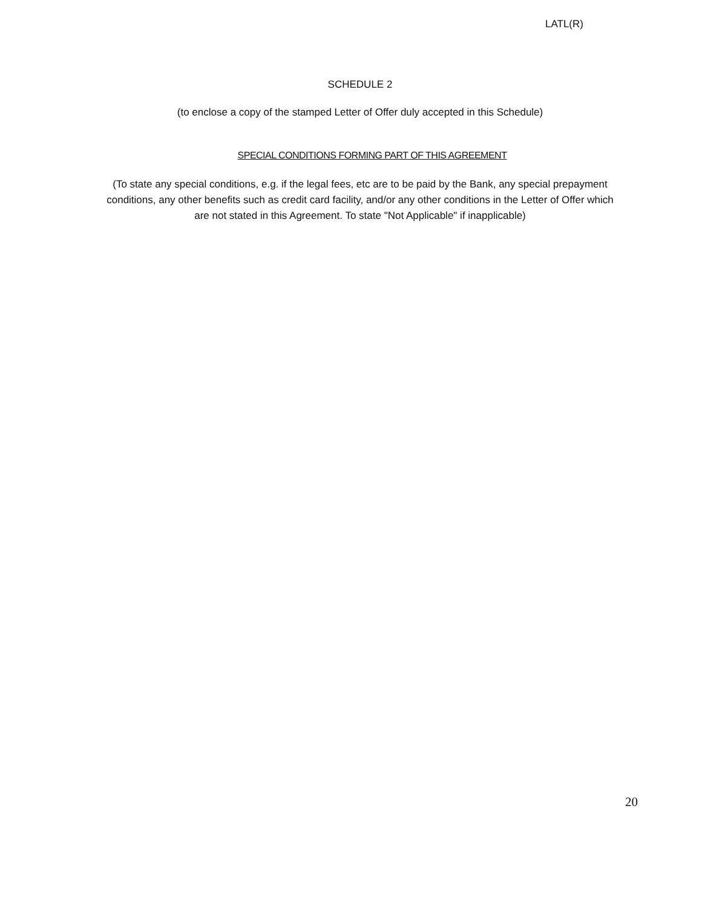LATL(R)
SCHEDULE 2
(to enclose a copy of the stamped Letter of Offer duly accepted in this Schedule)
SPECIAL CONDITIONS FORMING PART OF THIS AGREEMENT
(To state any special conditions, e.g. if the legal fees, etc are to be paid by the Bank, any special prepayment conditions, any other benefits such as credit card facility, and/or any other conditions in the Letter of Offer which are not stated in this Agreement. To state "Not Applicable" if inapplicable)
20